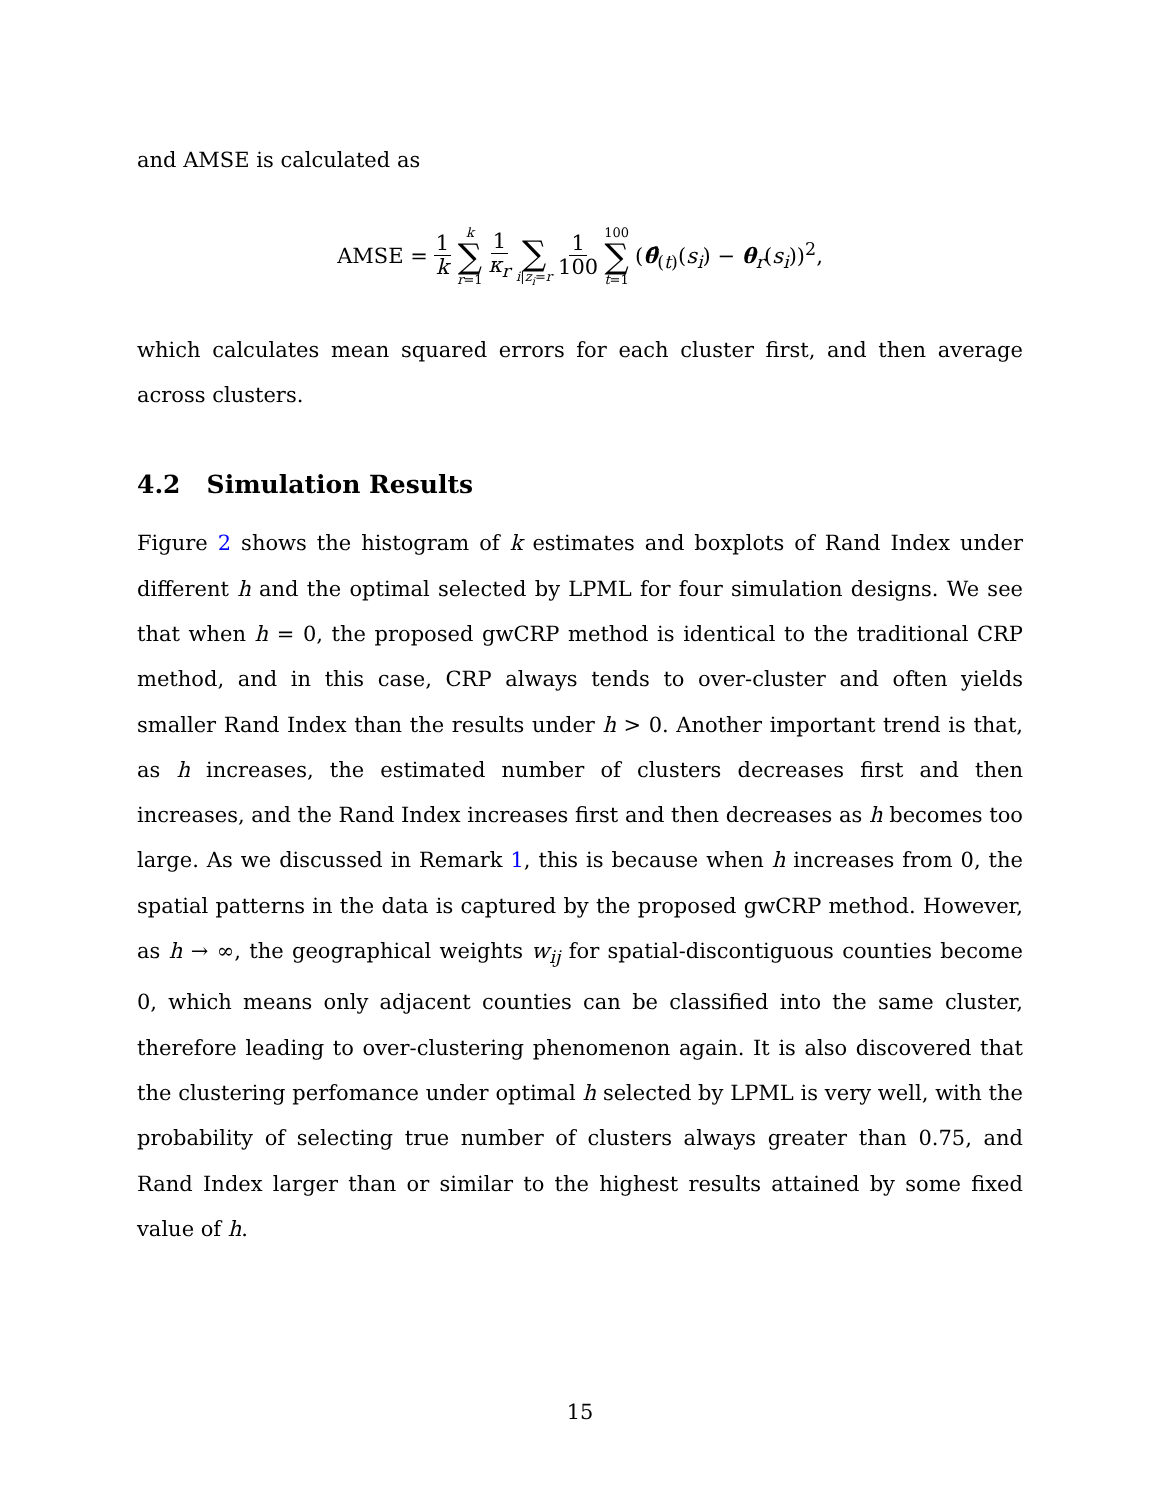and AMSE is calculated as
AMSE = 1 k k ∑ r=1 1 κ<sub>r</sub> ∑ i|z<sub>i</sub>=r 1 100 100 ∑ t=1 (θ̂<sub>(t)</sub>(s<sub>i</sub>) − θ<sub>r</sub>(s<sub>i</sub>))<sup>2</sup>,
which calculates mean squared errors for each cluster first, and then average across clusters.
4.2 Simulation Results
Figure 2 shows the histogram of k estimates and boxplots of Rand Index under different h and the optimal selected by LPML for four simulation designs. We see that when h = 0, the proposed gwCRP method is identical to the traditional CRP method, and in this case, CRP always tends to over-cluster and often yields smaller Rand Index than the results under h > 0. Another important trend is that, as h increases, the estimated number of clusters decreases first and then increases, and the Rand Index increases first and then decreases as h becomes too large. As we discussed in Remark 1, this is because when h increases from 0, the spatial patterns in the data is captured by the proposed gwCRP method. However, as h → ∞, the geographical weights w<sub>ij</sub> for spatial-discontiguous counties become 0, which means only adjacent counties can be classified into the same cluster, therefore leading to over-clustering phenomenon again. It is also discovered that the clustering perfomance under optimal h selected by LPML is very well, with the probability of selecting true number of clusters always greater than 0.75, and Rand Index larger than or similar to the highest results attained by some fixed value of h.
15